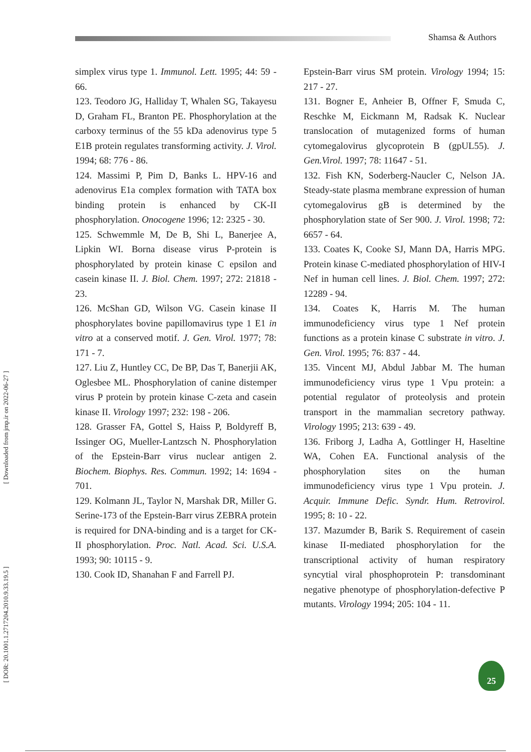Shamsa & Authors
[ Downloaded from jmp.ir on 2022-06-27 ]
[ DOR: 20.1001.1.2717204.2010.9.33.19.5 ]
simplex virus type 1. Immunol. Lett. 1995; 44: 59 - 66.
123. Teodoro JG, Halliday T, Whalen SG, Takayesu D, Graham FL, Branton PE. Phosphorylation at the carboxy terminus of the 55 kDa adenovirus type 5 E1B protein regulates transforming activity. J. Virol. 1994; 68: 776 - 86.
124. Massimi P, Pim D, Banks L. HPV-16 and adenovirus E1a complex formation with TATA box binding protein is enhanced by CK-II phosphorylation. Onocogene 1996; 12: 2325 - 30.
125. Schwemmle M, De B, Shi L, Banerjee A, Lipkin WI. Borna disease virus P-protein is phosphorylated by protein kinase C epsilon and casein kinase II. J. Biol. Chem. 1997; 272: 21818 - 23.
126. McShan GD, Wilson VG. Casein kinase II phosphorylates bovine papillomavirus type 1 E1 in vitro at a conserved motif. J. Gen. Virol. 1977; 78: 171 - 7.
127. Liu Z, Huntley CC, De BP, Das T, Banerjii AK, Oglesbee ML. Phosphorylation of canine distemper virus P protein by protein kinase C-zeta and casein kinase II. Virology 1997; 232: 198 - 206.
128. Grasser FA, Gottel S, Haiss P, Boldyreff B, Issinger OG, Mueller-Lantzsch N. Phosphorylation of the Epstein-Barr virus nuclear antigen 2. Biochem. Biophys. Res. Commun. 1992; 14: 1694 - 701.
129. Kolmann JL, Taylor N, Marshak DR, Miller G. Serine-173 of the Epstein-Barr virus ZEBRA protein is required for DNA-binding and is a target for CK-II phosphorylation. Proc. Natl. Acad. Sci. U.S.A. 1993; 90: 10115 - 9.
130. Cook ID, Shanahan F and Farrell PJ.
Epstein-Barr virus SM protein. Virology 1994; 15: 217 - 27.
131. Bogner E, Anheier B, Offner F, Smuda C, Reschke M, Eickmann M, Radsak K. Nuclear translocation of mutagenized forms of human cytomegalovirus glycoprotein B (gpUL55). J. Gen.Virol. 1997; 78: 11647 - 51.
132. Fish KN, Soderberg-Naucler C, Nelson JA. Steady-state plasma membrane expression of human cytomegalovirus gB is determined by the phosphorylation state of Ser 900. J. Virol. 1998; 72: 6657 - 64.
133. Coates K, Cooke SJ, Mann DA, Harris MPG. Protein kinase C-mediated phosphorylation of HIV-I Nef in human cell lines. J. Biol. Chem. 1997; 272: 12289 - 94.
134. Coates K, Harris M. The human immunodeficiency virus type 1 Nef protein functions as a protein kinase C substrate in vitro. J. Gen. Virol. 1995; 76: 837 - 44.
135. Vincent MJ, Abdul Jabbar M. The human immunodeficiency virus type 1 Vpu protein: a potential regulator of proteolysis and protein transport in the mammalian secretory pathway. Virology 1995; 213: 639 - 49.
136. Friborg J, Ladha A, Gottlinger H, Haseltine WA, Cohen EA. Functional analysis of the phosphorylation sites on the human immunodeficiency virus type 1 Vpu protein. J. Acquir. Immune Defic. Syndr. Hum. Retrovirol. 1995; 8: 10 - 22.
137. Mazumder B, Barik S. Requirement of casein kinase II-mediated phosphorylation for the transcriptional activity of human respiratory syncytial viral phosphoprotein P: transdominant negative phenotype of phosphorylation-defective P mutants. Virology 1994; 205: 104 - 11.
25